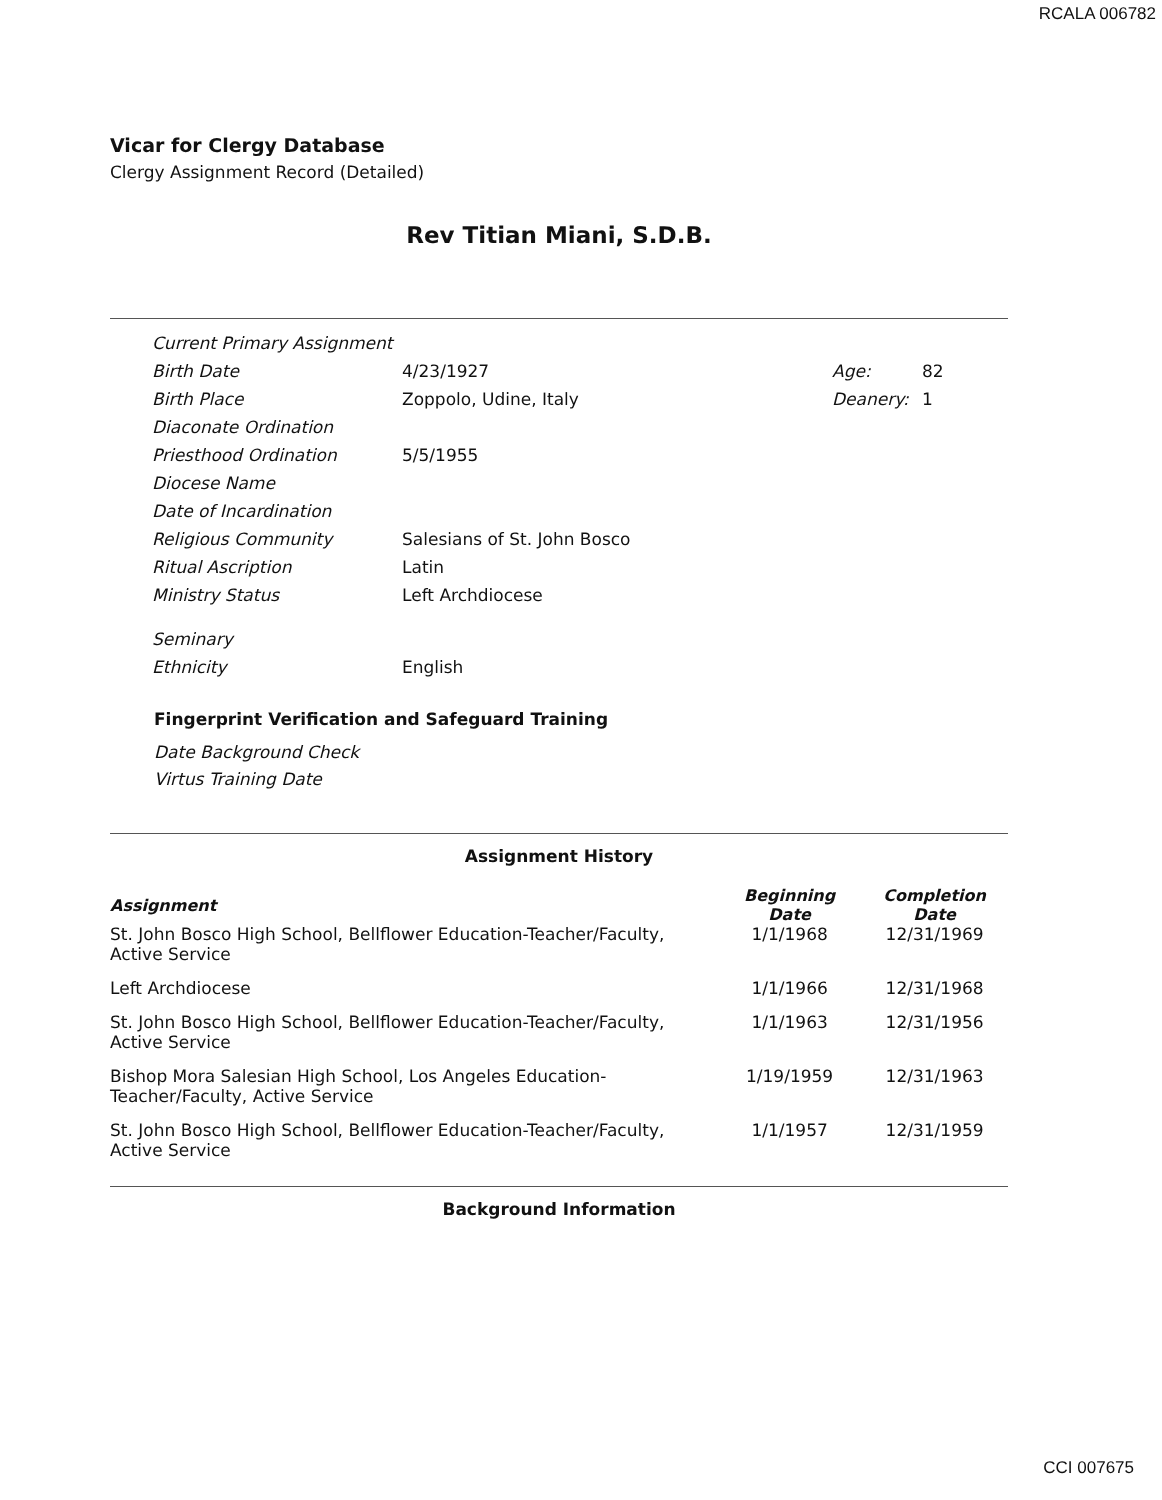RCALA 006782
Vicar for Clergy Database
Clergy Assignment Record (Detailed)
Rev Titian Miani, S.D.B.
| Current Primary Assignment | | | |
| Birth Date | 4/23/1927 | Age: | 82 |
| Birth Place | Zoppolo, Udine, Italy | Deanery: | 1 |
| Diaconate Ordination | | | |
| Priesthood Ordination | 5/5/1955 | | |
| Diocese Name | | | |
| Date of Incardination | | | |
| Religious Community | Salesians of St. John Bosco | | |
| Ritual Ascription | Latin | | |
| Ministry Status | Left Archdiocese | | |
| Seminary | | | |
| Ethnicity | English | | |
Fingerprint Verification and Safeguard Training
Date Background Check
Virtus Training Date
Assignment History
| Assignment | Beginning Date | Completion Date |
| --- | --- | --- |
| St. John Bosco High School, Bellflower Education-Teacher/Faculty, Active Service | 1/1/1968 | 12/31/1969 |
| Left Archdiocese | 1/1/1966 | 12/31/1968 |
| St. John Bosco High School, Bellflower Education-Teacher/Faculty, Active Service | 1/1/1963 | 12/31/1956 |
| Bishop Mora Salesian High School, Los Angeles Education-Teacher/Faculty, Active Service | 1/19/1959 | 12/31/1963 |
| St. John Bosco High School, Bellflower Education-Teacher/Faculty, Active Service | 1/1/1957 | 12/31/1959 |
Background Information
CCI 007675